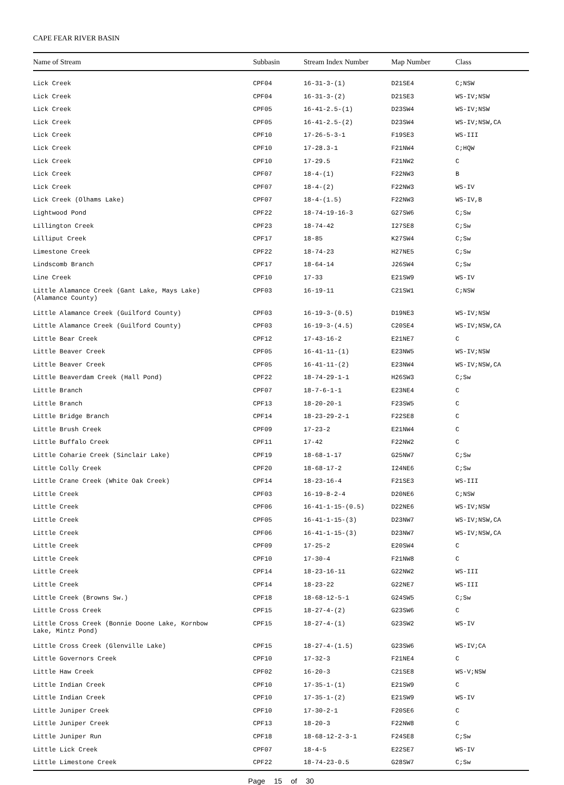CAPE FEAR RIVER BASIN
| Name of Stream | Subbasin | Stream Index Number | Map Number | Class |
| --- | --- | --- | --- | --- |
| Lick Creek | CPF04 | 16-31-3-(1) | D21SE4 | C;NSW |
| Lick Creek | CPF04 | 16-31-3-(2) | D21SE3 | WS-IV;NSW |
| Lick Creek | CPF05 | 16-41-2.5-(1) | D23SW4 | WS-IV;NSW |
| Lick Creek | CPF05 | 16-41-2.5-(2) | D23SW4 | WS-IV;NSW,CA |
| Lick Creek | CPF10 | 17-26-5-3-1 | F19SE3 | WS-III |
| Lick Creek | CPF10 | 17-28.3-1 | F21NW4 | C;HQW |
| Lick Creek | CPF10 | 17-29.5 | F21NW2 | C |
| Lick Creek | CPF07 | 18-4-(1) | F22NW3 | B |
| Lick Creek | CPF07 | 18-4-(2) | F22NW3 | WS-IV |
| Lick Creek (Olhams Lake) | CPF07 | 18-4-(1.5) | F22NW3 | WS-IV,B |
| Lightwood Pond | CPF22 | 18-74-19-16-3 | G27SW6 | C;Sw |
| Lillington Creek | CPF23 | 18-74-42 | I27SE8 | C;Sw |
| Lilliput Creek | CPF17 | 18-85 | K27SW4 | C;Sw |
| Limestone Creek | CPF22 | 18-74-23 | H27NE5 | C;Sw |
| Lindscomb Branch | CPF17 | 18-64-14 | J26SW4 | C;Sw |
| Line Creek | CPF10 | 17-33 | E21SW9 | WS-IV |
| Little Alamance Creek (Gant Lake, Mays Lake) (Alamance County) | CPF03 | 16-19-11 | C21SW1 | C;NSW |
| Little Alamance Creek (Guilford County) | CPF03 | 16-19-3-(0.5) | D19NE3 | WS-IV;NSW |
| Little Alamance Creek (Guilford County) | CPF03 | 16-19-3-(4.5) | C20SE4 | WS-IV;NSW,CA |
| Little Bear Creek | CPF12 | 17-43-16-2 | E21NE7 | C |
| Little Beaver Creek | CPF05 | 16-41-11-(1) | E23NW5 | WS-IV;NSW |
| Little Beaver Creek | CPF05 | 16-41-11-(2) | E23NW4 | WS-IV;NSW,CA |
| Little Beaverdam Creek (Hall Pond) | CPF22 | 18-74-29-1-1 | H26SW3 | C;Sw |
| Little Branch | CPF07 | 18-7-6-1-1 | E23NE4 | C |
| Little Branch | CPF13 | 18-20-20-1 | F23SW5 | C |
| Little Bridge Branch | CPF14 | 18-23-29-2-1 | F22SE8 | C |
| Little Brush Creek | CPF09 | 17-23-2 | E21NW4 | C |
| Little Buffalo Creek | CPF11 | 17-42 | F22NW2 | C |
| Little Coharie Creek (Sinclair Lake) | CPF19 | 18-68-1-17 | G25NW7 | C;Sw |
| Little Colly Creek | CPF20 | 18-68-17-2 | I24NE6 | C;Sw |
| Little Crane Creek (White Oak Creek) | CPF14 | 18-23-16-4 | F21SE3 | WS-III |
| Little Creek | CPF03 | 16-19-8-2-4 | D20NE6 | C;NSW |
| Little Creek | CPF06 | 16-41-1-15-(0.5) | D22NE6 | WS-IV;NSW |
| Little Creek | CPF05 | 16-41-1-15-(3) | D23NW7 | WS-IV;NSW,CA |
| Little Creek | CPF06 | 16-41-1-15-(3) | D23NW7 | WS-IV;NSW,CA |
| Little Creek | CPF09 | 17-25-2 | E20SW4 | C |
| Little Creek | CPF10 | 17-30-4 | F21NW8 | C |
| Little Creek | CPF14 | 18-23-16-11 | G22NW2 | WS-III |
| Little Creek | CPF14 | 18-23-22 | G22NE7 | WS-III |
| Little Creek (Browns Sw.) | CPF18 | 18-68-12-5-1 | G24SW5 | C;Sw |
| Little Cross Creek | CPF15 | 18-27-4-(2) | G23SW6 | C |
| Little Cross Creek (Bonnie Doone Lake, Kornbow Lake, Mintz Pond) | CPF15 | 18-27-4-(1) | G23SW2 | WS-IV |
| Little Cross Creek (Glenville Lake) | CPF15 | 18-27-4-(1.5) | G23SW6 | WS-IV;CA |
| Little Governors Creek | CPF10 | 17-32-3 | F21NE4 | C |
| Little Haw Creek | CPF02 | 16-20-3 | C21SE8 | WS-V;NSW |
| Little Indian Creek | CPF10 | 17-35-1-(1) | E21SW9 | C |
| Little Indian Creek | CPF10 | 17-35-1-(2) | E21SW9 | WS-IV |
| Little Juniper Creek | CPF10 | 17-30-2-1 | F20SE6 | C |
| Little Juniper Creek | CPF13 | 18-20-3 | F22NW8 | C |
| Little Juniper Run | CPF18 | 18-68-12-2-3-1 | F24SE8 | C;Sw |
| Little Lick Creek | CPF07 | 18-4-5 | E22SE7 | WS-IV |
| Little Limestone Creek | CPF22 | 18-74-23-0.5 | G28SW7 | C;Sw |
Page 15 of 30